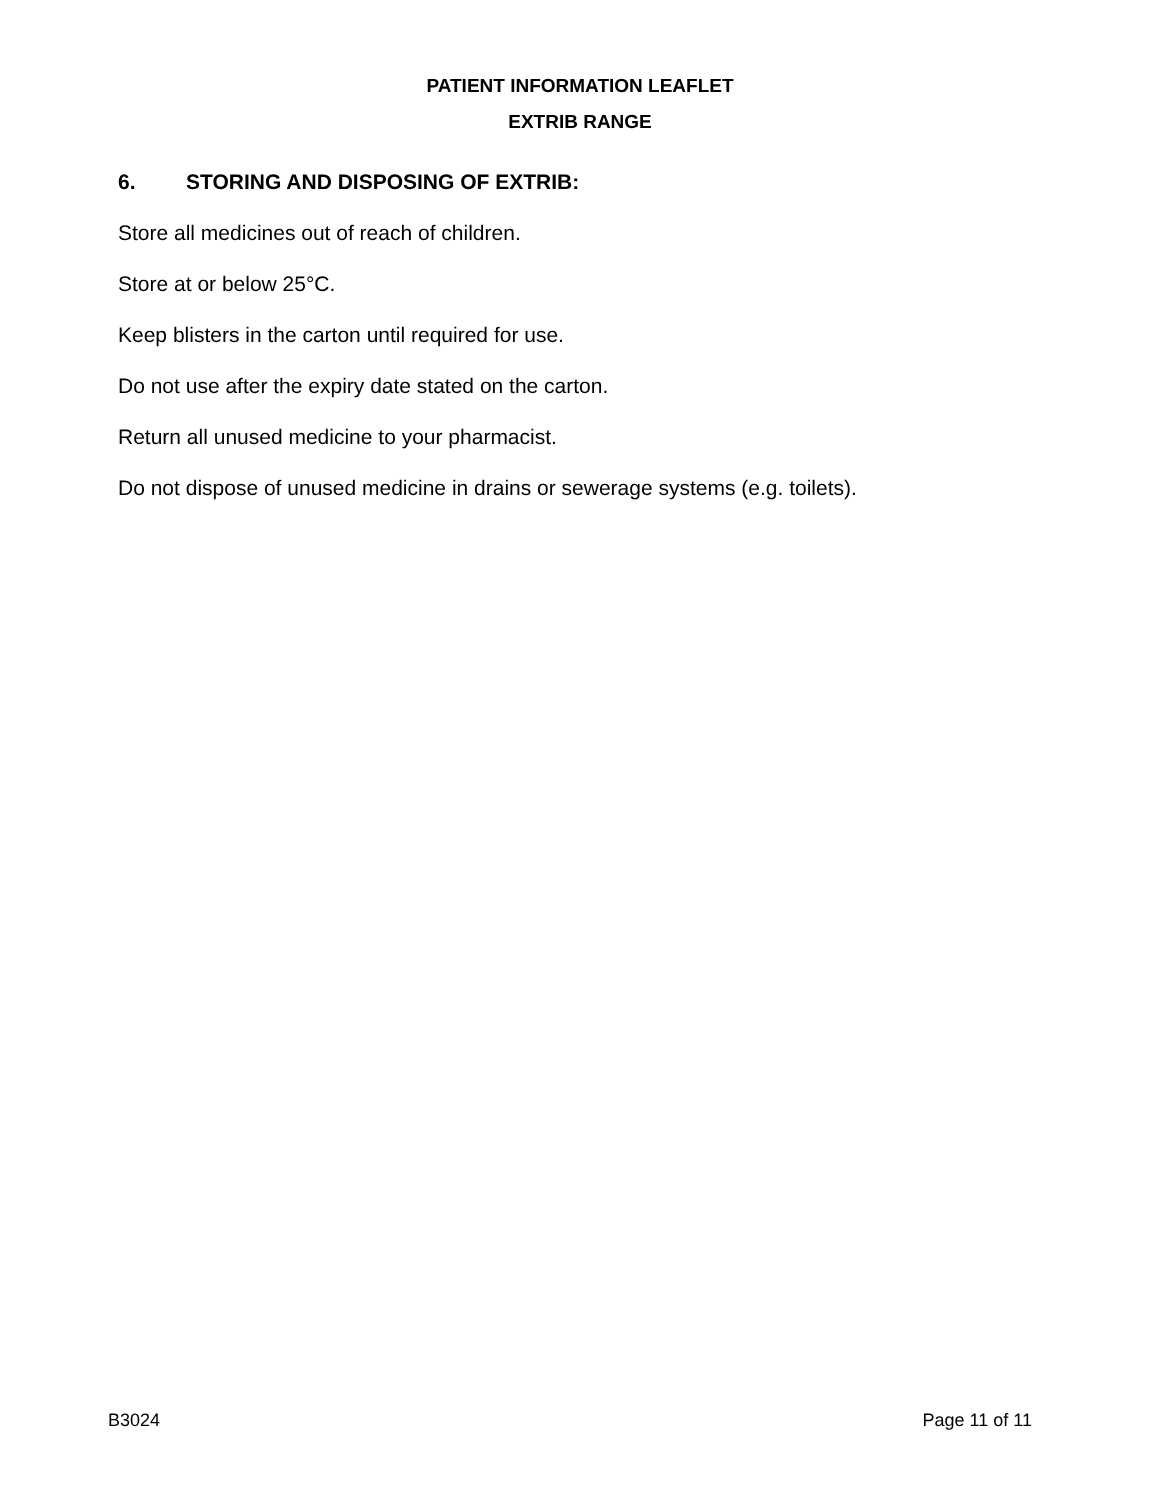PATIENT INFORMATION LEAFLET
EXTRIB RANGE
6. STORING AND DISPOSING OF EXTRIB:
Store all medicines out of reach of children.
Store at or below 25°C.
Keep blisters in the carton until required for use.
Do not use after the expiry date stated on the carton.
Return all unused medicine to your pharmacist.
Do not dispose of unused medicine in drains or sewerage systems (e.g. toilets).
B3024 Page 11 of 11